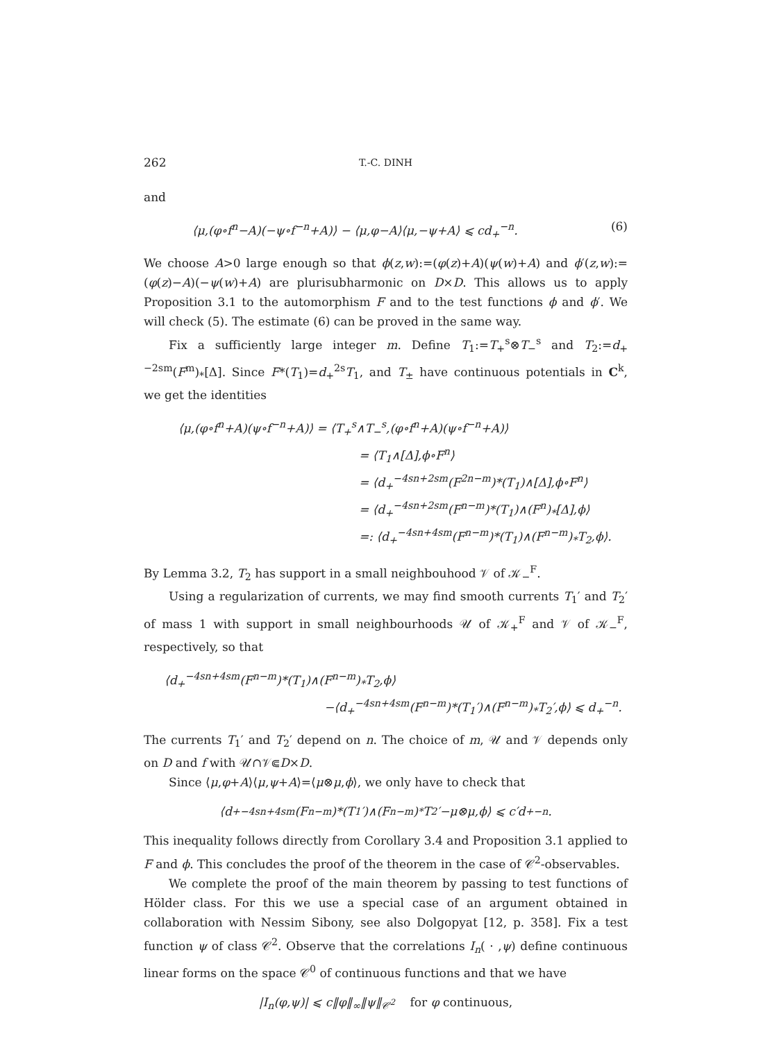262 T.-C. DINH
and
⟨μ,(φ∘f<sup>n</sup>−A)(−ψ∘f<sup>−n</sup>+A)⟩ − ⟨μ,φ−A⟩⟨μ,−ψ+A⟩ ⩽ cd<sub>+</sub><sup>−n</sup>. (6)
We choose A>0 large enough so that ϕ(z,w):=(φ(z)+A)(ψ(w)+A) and ϕ′(z,w):= (φ(z)−A)(−ψ(w)+A) are plurisubharmonic on D×D. This allows us to apply Proposition 3.1 to the automorphism F and to the test functions ϕ and ϕ′. We will check (5). The estimate (6) can be proved in the same way.
Fix a sufficiently large integer m. Define T<sub>1</sub>:=T<sub>+</sub><sup>s</sup>⊗T<sub>−</sub><sup>s</sup> and T<sub>2</sub>:=d<sub>+</sub><sup>−2sm</sup>(F<sup>m</sup>)<sub>*</sub>[Δ]. Since F*(T<sub>1</sub>)=d<sub>+</sub><sup>2s</sup>T<sub>1</sub>, and T<sub>±</sub> have continuous potentials in C<sup>k</sup>, we get the identities
⟨μ,(φ∘f<sup>n</sup>+A)(ψ∘f<sup>−n</sup>+A)⟩ = ⟨T<sub>+</sub><sup>s</sup>∧T<sub>−</sub><sup>s</sup>,(φ∘f<sup>n</sup>+A)(ψ∘f<sup>−n</sup>+A)⟩
= ⟨T<sub>1</sub>∧[Δ],ϕ∘F<sup>n</sup>⟩
= ⟨d<sub>+</sub><sup>−4sn+2sm</sup>(F<sup>2n−m</sup>)*(T<sub>1</sub>)∧[Δ],ϕ∘F<sup>n</sup>⟩
= ⟨d<sub>+</sub><sup>−4sn+2sm</sup>(F<sup>n−m</sup>)*(T<sub>1</sub>)∧(F<sup>n</sup>)<sub>*</sub>[Δ],ϕ⟩
=: ⟨d<sub>+</sub><sup>−4sn+4sm</sup>(F<sup>n−m</sup>)*(T<sub>1</sub>)∧(F<sup>n−m</sup>)<sub>*</sub>T<sub>2</sub>,ϕ⟩.
By Lemma 3.2, T<sub>2</sub> has support in a small neighbouhood 𝒱 of 𝒦<sub>−</sub><sup>F</sup>.
Using a regularization of currents, we may find smooth currents T<sub>1</sub>′ and T<sub>2</sub>′ of mass 1 with support in small neighbourhoods 𝒰 of 𝒦<sub>+</sub><sup>F</sup> and 𝒱 of 𝒦<sub>−</sub><sup>F</sup>, respectively, so that
⟨d<sub>+</sub><sup>−4sn+4sm</sup>(F<sup>n−m</sup>)*(T<sub>1</sub>)∧(F<sup>n−m</sup>)<sub>*</sub>T<sub>2</sub>,ϕ⟩
−⟨d<sub>+</sub><sup>−4sn+4sm</sup>(F<sup>n−m</sup>)*(T<sub>1</sub>′)∧(F<sup>n−m</sup>)<sub>*</sub>T<sub>2</sub>′,ϕ⟩ ⩽ d<sub>+</sub><sup>−n</sup>.
The currents T<sub>1</sub>′ and T<sub>2</sub>′ depend on n. The choice of m, 𝒰 and 𝒱 depends only on D and f with 𝒰∩𝒱⋐D×D.
Since ⟨μ,φ+A⟩⟨μ,ψ+A⟩=⟨μ⊗μ,ϕ⟩, we only have to check that
⟨d<sub>+</sub><sup>−4sn+4sm</sup>(F<sup>n−m</sup>)*(T<sub>1</sub>′)∧(F<sup>n−m</sup>)<sub>*</sub>T<sub>2</sub>′−μ⊗μ,ϕ⟩ ⩽ c′d<sub>+</sub><sup>−n</sup>.
This inequality follows directly from Corollary 3.4 and Proposition 3.1 applied to F and ϕ. This concludes the proof of the theorem in the case of 𝒞<sup>2</sup>-observables.
We complete the proof of the main theorem by passing to test functions of Hölder class. For this we use a special case of an argument obtained in collaboration with Nessim Sibony, see also Dolgopyat [12, p. 358]. Fix a test function ψ of class 𝒞<sup>2</sup>. Observe that the correlations I<sub>n</sub>( · ,ψ) define continuous linear forms on the space 𝒞<sup>0</sup> of continuous functions and that we have
|I<sub>n</sub>(φ,ψ)| ⩽ c‖φ‖<sub>∞</sub>‖ψ‖<sub>𝒞<sup>2</sup></sub> for φ continuous,